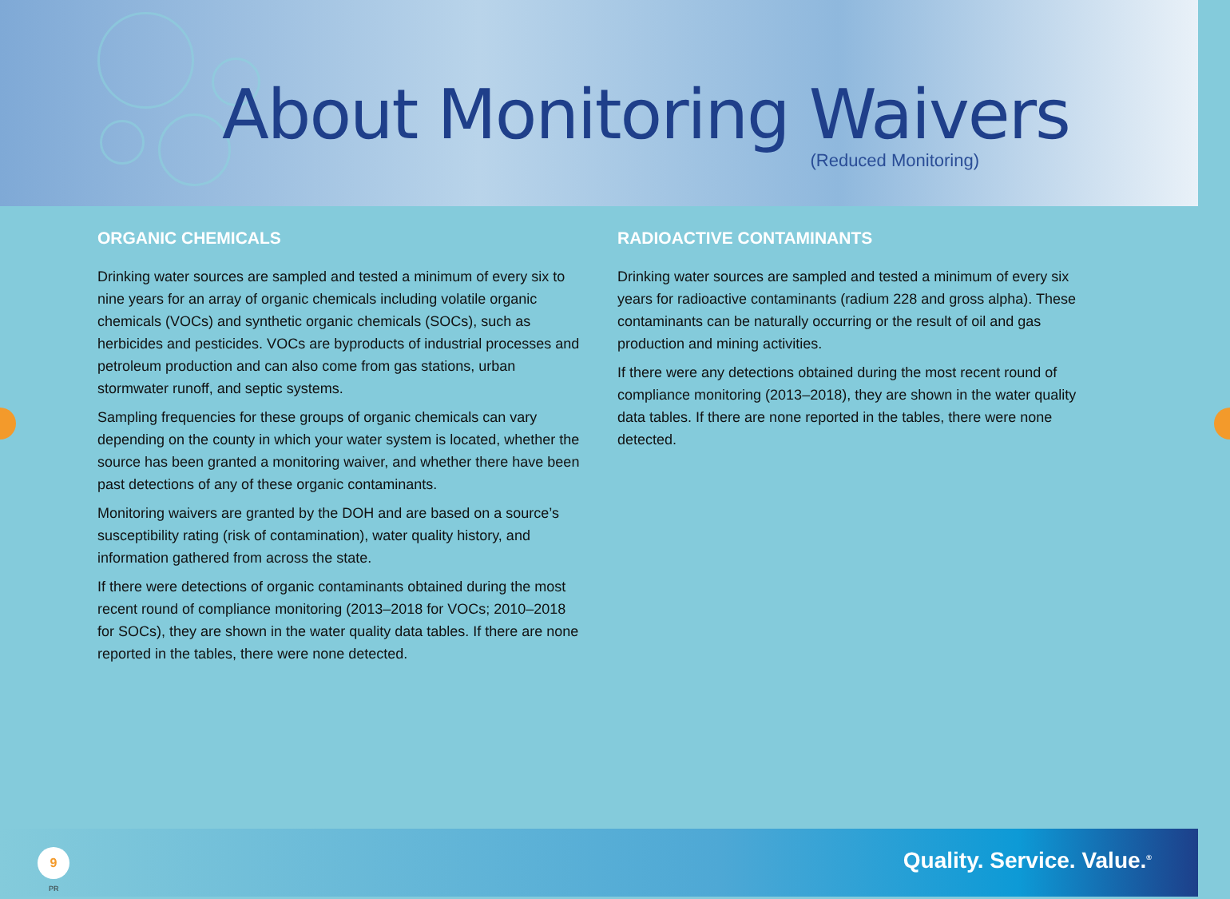About Monitoring Waivers
(Reduced Monitoring)
ORGANIC CHEMICALS
Drinking water sources are sampled and tested a minimum of every six to nine years for an array of organic chemicals including volatile organic chemicals (VOCs) and synthetic organic chemicals (SOCs), such as herbicides and pesticides. VOCs are byproducts of industrial processes and petroleum production and can also come from gas stations, urban stormwater runoff, and septic systems.
Sampling frequencies for these groups of organic chemicals can vary depending on the county in which your water system is located, whether the source has been granted a monitoring waiver, and whether there have been past detections of any of these organic contaminants.
Monitoring waivers are granted by the DOH and are based on a source’s susceptibility rating (risk of contamination), water quality history, and information gathered from across the state.
If there were detections of organic contaminants obtained during the most recent round of compliance monitoring (2013–2018 for VOCs; 2010–2018 for SOCs), they are shown in the water quality data tables. If there are none reported in the tables, there were none detected.
RADIOACTIVE CONTAMINANTS
Drinking water sources are sampled and tested a minimum of every six years for radioactive contaminants (radium 228 and gross alpha). These contaminants can be naturally occurring or the result of oil and gas production and mining activities.
If there were any detections obtained during the most recent round of compliance monitoring (2013–2018), they are shown in the water quality data tables. If there are none reported in the tables, there were none detected.
9
PR
Quality. Service. Value.<sup>®</sup>